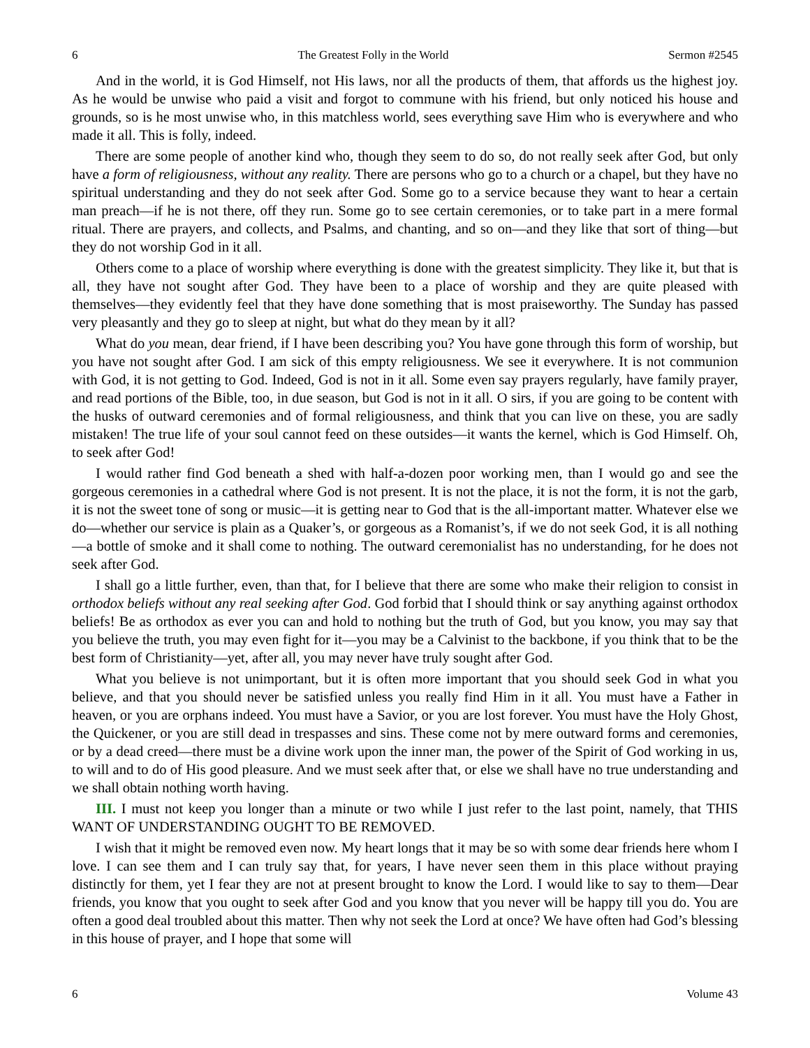6 The Greatest Folly in the World Sermon #2545
And in the world, it is God Himself, not His laws, nor all the products of them, that affords us the highest joy. As he would be unwise who paid a visit and forgot to commune with his friend, but only noticed his house and grounds, so is he most unwise who, in this matchless world, sees everything save Him who is everywhere and who made it all. This is folly, indeed.
There are some people of another kind who, though they seem to do so, do not really seek after God, but only have a form of religiousness, without any reality. There are persons who go to a church or a chapel, but they have no spiritual understanding and they do not seek after God. Some go to a service because they want to hear a certain man preach—if he is not there, off they run. Some go to see certain ceremonies, or to take part in a mere formal ritual. There are prayers, and collects, and Psalms, and chanting, and so on—and they like that sort of thing—but they do not worship God in it all.
Others come to a place of worship where everything is done with the greatest simplicity. They like it, but that is all, they have not sought after God. They have been to a place of worship and they are quite pleased with themselves—they evidently feel that they have done something that is most praiseworthy. The Sunday has passed very pleasantly and they go to sleep at night, but what do they mean by it all?
What do you mean, dear friend, if I have been describing you? You have gone through this form of worship, but you have not sought after God. I am sick of this empty religiousness. We see it everywhere. It is not communion with God, it is not getting to God. Indeed, God is not in it all. Some even say prayers regularly, have family prayer, and read portions of the Bible, too, in due season, but God is not in it all. O sirs, if you are going to be content with the husks of outward ceremonies and of formal religiousness, and think that you can live on these, you are sadly mistaken! The true life of your soul cannot feed on these outsides—it wants the kernel, which is God Himself. Oh, to seek after God!
I would rather find God beneath a shed with half-a-dozen poor working men, than I would go and see the gorgeous ceremonies in a cathedral where God is not present. It is not the place, it is not the form, it is not the garb, it is not the sweet tone of song or music—it is getting near to God that is the all-important matter. Whatever else we do—whether our service is plain as a Quaker’s, or gorgeous as a Romanist’s, if we do not seek God, it is all nothing—a bottle of smoke and it shall come to nothing. The outward ceremonialist has no understanding, for he does not seek after God.
I shall go a little further, even, than that, for I believe that there are some who make their religion to consist in orthodox beliefs without any real seeking after God. God forbid that I should think or say anything against orthodox beliefs! Be as orthodox as ever you can and hold to nothing but the truth of God, but you know, you may say that you believe the truth, you may even fight for it—you may be a Calvinist to the backbone, if you think that to be the best form of Christianity—yet, after all, you may never have truly sought after God.
What you believe is not unimportant, but it is often more important that you should seek God in what you believe, and that you should never be satisfied unless you really find Him in it all. You must have a Father in heaven, or you are orphans indeed. You must have a Savior, or you are lost forever. You must have the Holy Ghost, the Quickener, or you are still dead in trespasses and sins. These come not by mere outward forms and ceremonies, or by a dead creed—there must be a divine work upon the inner man, the power of the Spirit of God working in us, to will and to do of His good pleasure. And we must seek after that, or else we shall have no true understanding and we shall obtain nothing worth having.
III. I must not keep you longer than a minute or two while I just refer to the last point, namely, that THIS WANT OF UNDERSTANDING OUGHT TO BE REMOVED.
I wish that it might be removed even now. My heart longs that it may be so with some dear friends here whom I love. I can see them and I can truly say that, for years, I have never seen them in this place without praying distinctly for them, yet I fear they are not at present brought to know the Lord. I would like to say to them—Dear friends, you know that you ought to seek after God and you know that you never will be happy till you do. You are often a good deal troubled about this matter. Then why not seek the Lord at once? We have often had God’s blessing in this house of prayer, and I hope that some will
6 Volume 43